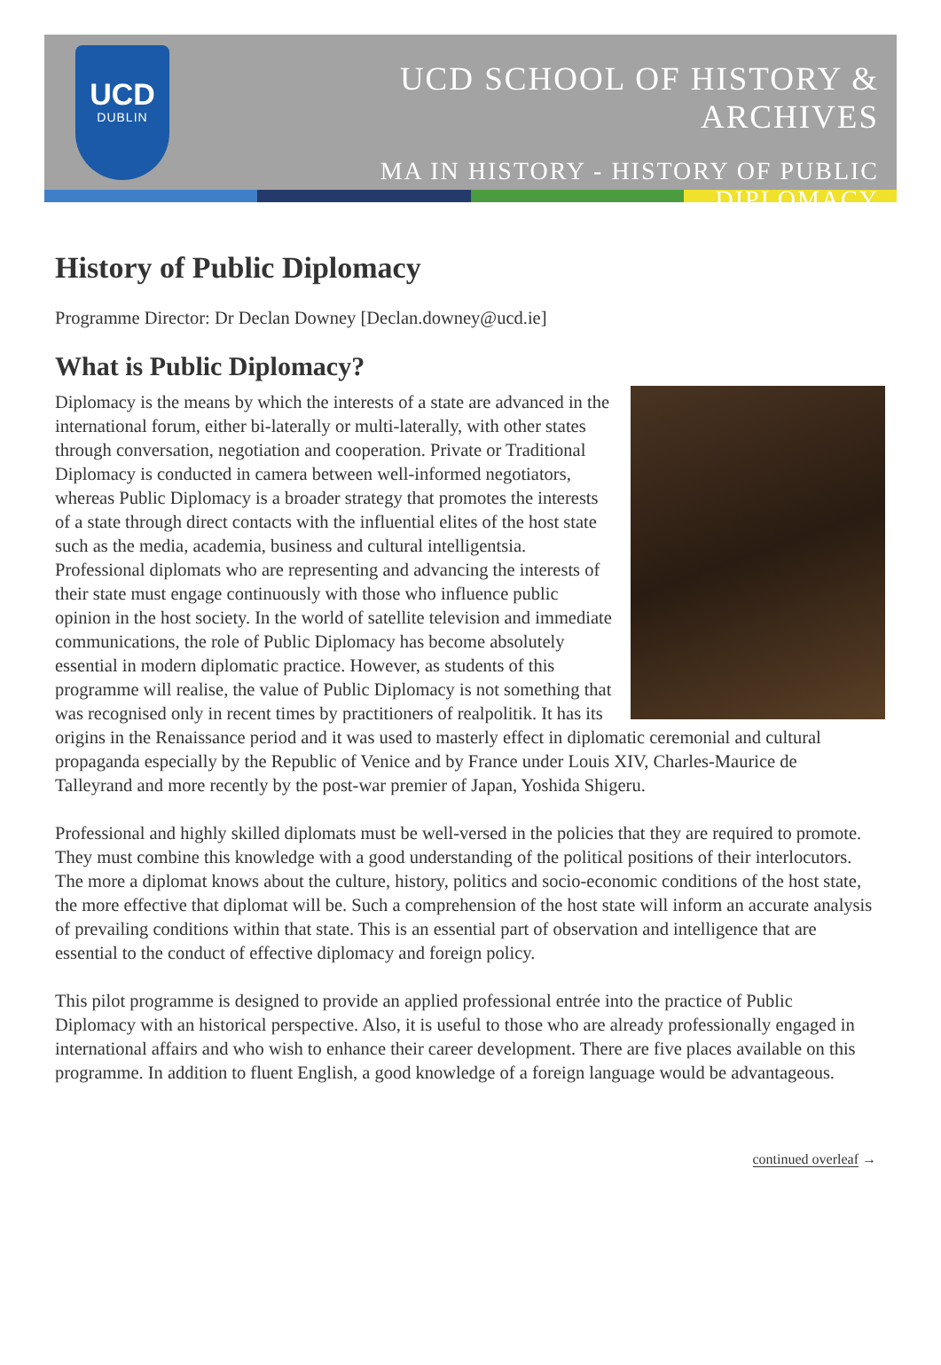UCD
DUBLIN
UCD SCHOOL OF HISTORY & ARCHIVES
MA IN HISTORY - HISTORY OF PUBLIC DIPLOMACY
History of Public Diplomacy
Programme Director: Dr Declan Downey [Declan.downey@ucd.ie]
What is Public Diplomacy?
Diplomacy is the means by which the interests of a state are advanced in the international forum, either bi-laterally or multi-laterally, with other states through conversation, negotiation and cooperation. Private or Traditional Diplomacy is conducted in camera between well-informed negotiators, whereas Public Diplomacy is a broader strategy that promotes the interests of a state through direct contacts with the influential elites of the host state such as the media, academia, business and cultural intelligentsia. Professional diplomats who are representing and advancing the interests of their state must engage continuously with those who influence public opinion in the host society. In the world of satellite television and immediate communications, the role of Public Diplomacy has become absolutely essential in modern diplomatic practice. However, as students of this programme will realise, the value of Public Diplomacy is not something that was recognised only in recent times by practitioners of realpolitik. It has its origins in the Renaissance period and it was used to masterly effect in diplomatic ceremonial and cultural propaganda especially by the Republic of Venice and by France under Louis XIV, Charles-Maurice de Talleyrand and more recently by the post-war premier of Japan, Yoshida Shigeru.
Professional and highly skilled diplomats must be well-versed in the policies that they are required to promote. They must combine this knowledge with a good understanding of the political positions of their interlocutors. The more a diplomat knows about the culture, history, politics and socio-economic conditions of the host state, the more effective that diplomat will be. Such a comprehension of the host state will inform an accurate analysis of prevailing conditions within that state. This is an essential part of observation and intelligence that are essential to the conduct of effective diplomacy and foreign policy.
This pilot programme is designed to provide an applied professional entrée into the practice of Public Diplomacy with an historical perspective. Also, it is useful to those who are already professionally engaged in international affairs and who wish to enhance their career development. There are five places available on this programme. In addition to fluent English, a good knowledge of a foreign language would be advantageous.
continued overleaf →